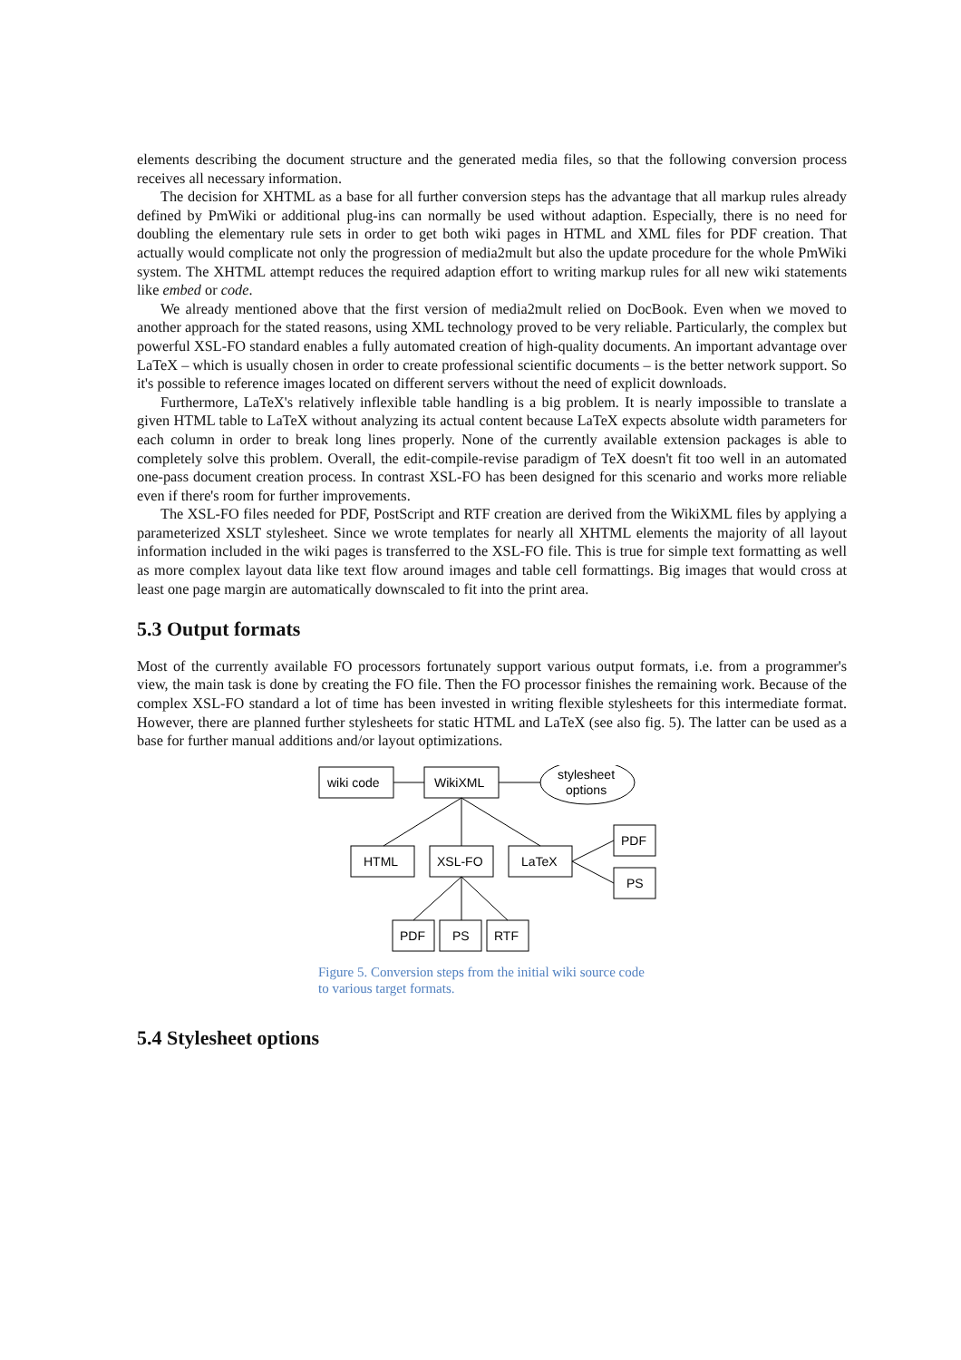elements describing the document structure and the generated media files, so that the following conversion process receives all necessary information.
The decision for XHTML as a base for all further conversion steps has the advantage that all markup rules already defined by PmWiki or additional plug-ins can normally be used without adaption. Especially, there is no need for doubling the elementary rule sets in order to get both wiki pages in HTML and XML files for PDF creation. That actually would complicate not only the progression of media2mult but also the update procedure for the whole PmWiki system. The XHTML attempt reduces the required adaption effort to writing markup rules for all new wiki statements like embed or code.
We already mentioned above that the first version of media2mult relied on DocBook. Even when we moved to another approach for the stated reasons, using XML technology proved to be very reliable. Particularly, the complex but powerful XSL-FO standard enables a fully automated creation of high-quality documents. An important advantage over LaTeX – which is usually chosen in order to create professional scientific documents – is the better network support. So it's possible to reference images located on different servers without the need of explicit downloads.
Furthermore, LaTeX's relatively inflexible table handling is a big problem. It is nearly impossible to translate a given HTML table to LaTeX without analyzing its actual content because LaTeX expects absolute width parameters for each column in order to break long lines properly. None of the currently available extension packages is able to completely solve this problem. Overall, the edit-compile-revise paradigm of TeX doesn't fit too well in an automated one-pass document creation process. In contrast XSL-FO has been designed for this scenario and works more reliable even if there's room for further improvements.
The XSL-FO files needed for PDF, PostScript and RTF creation are derived from the WikiXML files by applying a parameterized XSLT stylesheet. Since we wrote templates for nearly all XHTML elements the majority of all layout information included in the wiki pages is transferred to the XSL-FO file. This is true for simple text formatting as well as more complex layout data like text flow around images and table cell formattings. Big images that would cross at least one page margin are automatically downscaled to fit into the print area.
5.3 Output formats
Most of the currently available FO processors fortunately support various output formats, i.e. from a programmer's view, the main task is done by creating the FO file. Then the FO processor finishes the remaining work. Because of the complex XSL-FO standard a lot of time has been invested in writing flexible stylesheets for this intermediate format. However, there are planned further stylesheets for static HTML and LaTeX (see also fig. 5). The latter can be used as a base for further manual additions and/or layout optimizations.
wiki code
WikiXML
stylesheet
options
HTML
XSL-FO
LaTeX
PDF
PS
PDF
PS
RTF
Figure 5. Conversion steps from the initial wiki source code to various target formats.
5.4 Stylesheet options